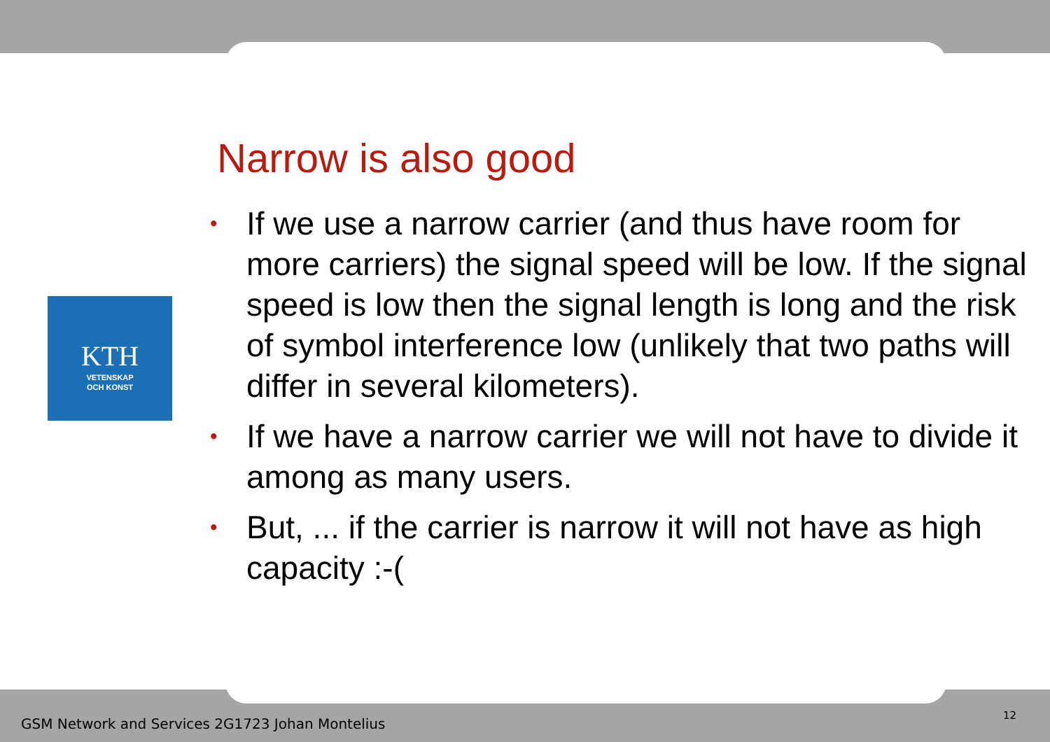KTH
VETENSKAP
OCH KONST
Narrow is also good
• If we use a narrow carrier (and thus have room for more carriers) the signal speed will be low. If the signal speed is low then the signal length is long and the risk of symbol interference low (unlikely that two paths will differ in several kilometers).
• If we have a narrow carrier we will not have to divide it among as many users.
• But, ... if the carrier is narrow it will not have as high capacity :-(
GSM Network and Services 2G1723 Johan Montelius
12